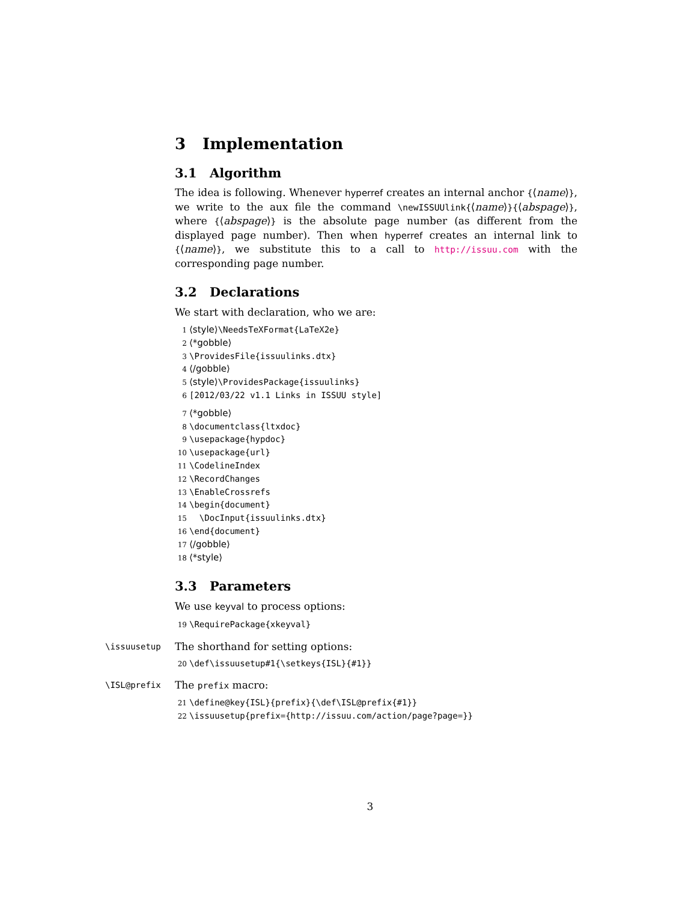3 Implementation
3.1 Algorithm
The idea is following. Whenever hyperref creates an internal anchor {⟨name⟩}, we write to the aux file the command \newISSUUlink{⟨name⟩}{⟨abspage⟩}, where {⟨abspage⟩} is the absolute page number (as different from the displayed page number). Then when hyperref creates an internal link to {⟨name⟩}, we substitute this to a call to http://issuu.com with the corresponding page number.
3.2 Declarations
We start with declaration, who we are:
1 ⟨style⟩\NeedsTeXFormat{LaTeX2e}
2 ⟨*gobble⟩
3 \ProvidesFile{issuulinks.dtx}
4 ⟨/gobble⟩
5 ⟨style⟩\ProvidesPackage{issuulinks}
6 [2012/03/22 v1.1 Links in ISSUU style]
7 ⟨*gobble⟩
8 \documentclass{ltxdoc}
9 \usepackage{hypdoc}
10 \usepackage{url}
11 \CodelineIndex
12 \RecordChanges
13 \EnableCrossrefs
14 \begin{document}
15 \DocInput{issuulinks.dtx}
16 \end{document}
17 ⟨/gobble⟩
18 ⟨*style⟩
3.3 Parameters
We use keyval to process options:
19 \RequirePackage{xkeyval}
\issuusetup
The shorthand for setting options:
20 \def\issuusetup#1{\setkeys{ISL}{#1}}
\ISL@prefix
The prefix macro:
21 \define@key{ISL}{prefix}{\def\ISL@prefix{#1}}
22 \issuusetup{prefix={http://issuu.com/action/page?page=}}
3